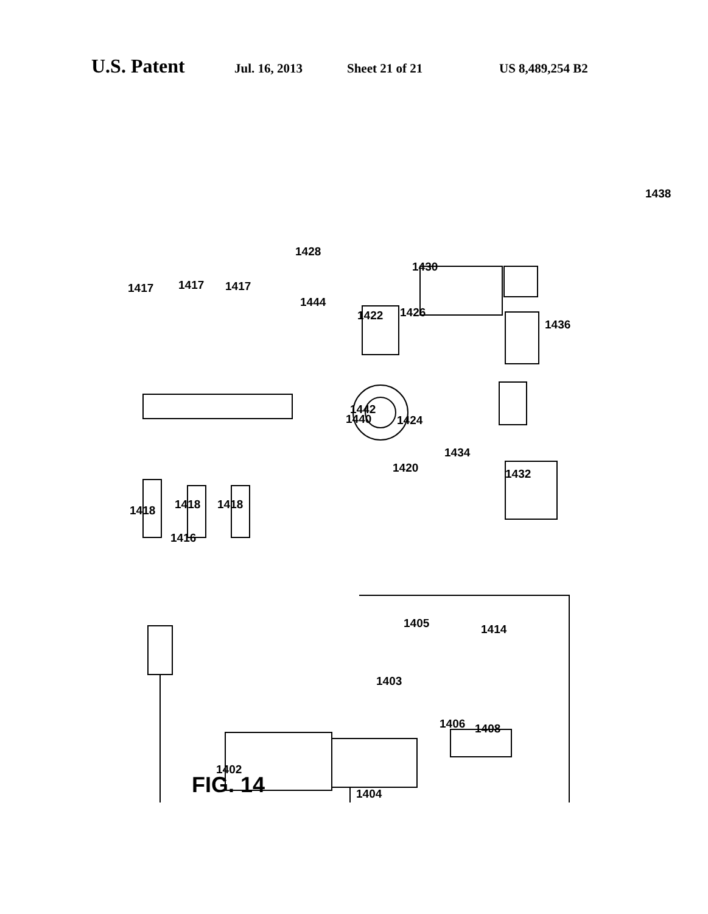U.S. Patent Jul. 16, 2013 Sheet 21 of 21 US 8,489,254 B2
1438
1428
1430
1417 1417 1417
1444
1422 1426
1436
1442
1440 1424
1434
1420 1432
1418 1418 1418
1416
1405 1414
1403
1406 1408
1402
1404 FIG. 14